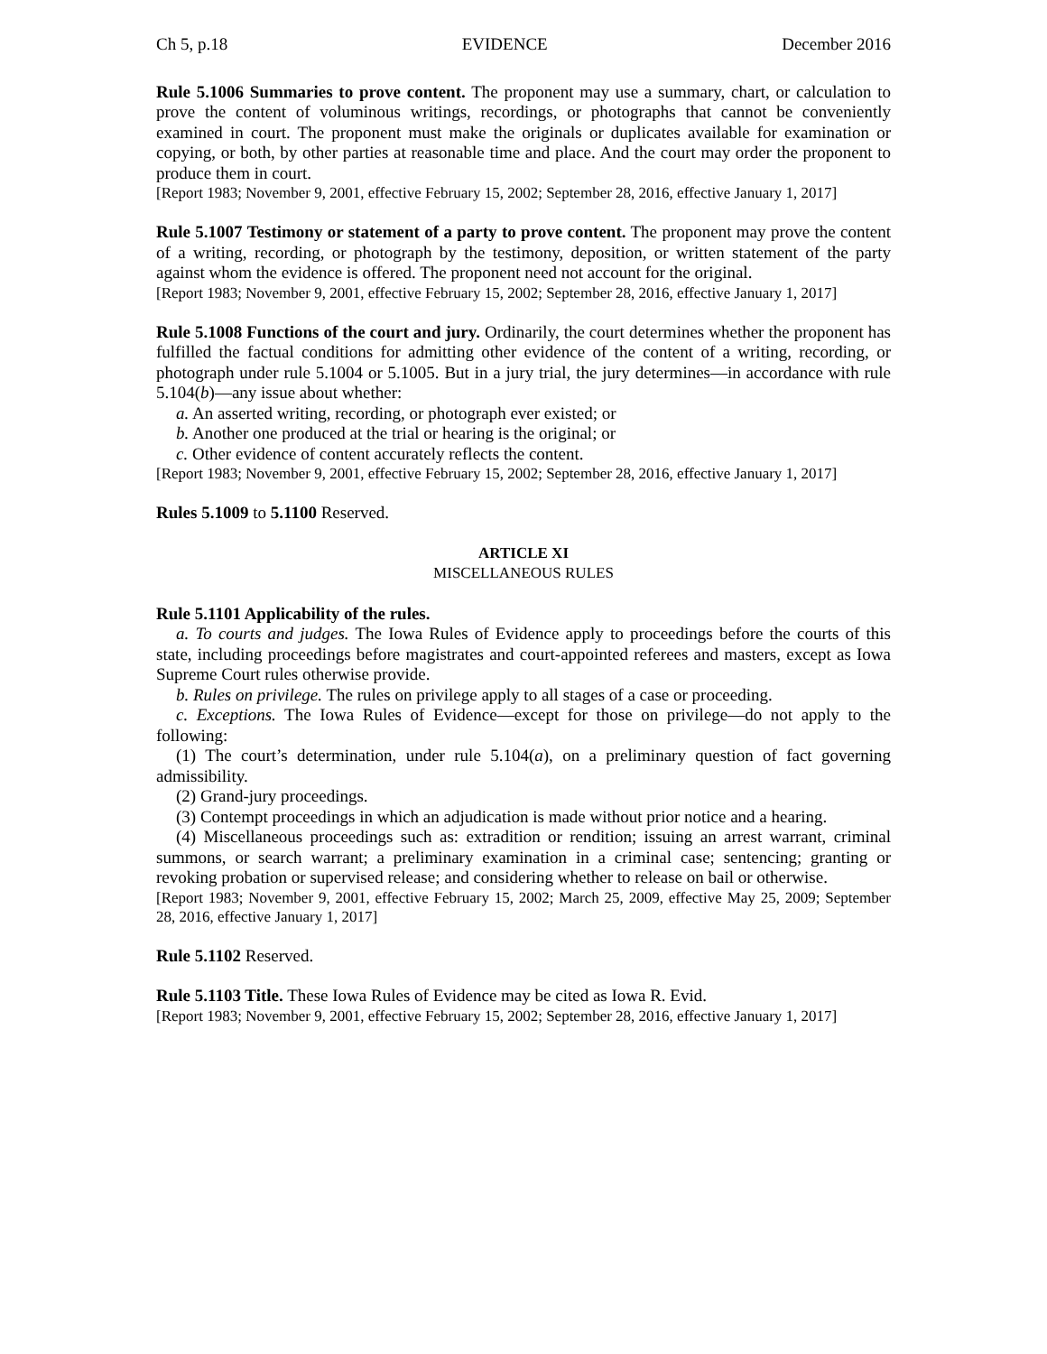Ch 5, p.18 EVIDENCE December 2016
Rule 5.1006 Summaries to prove content. The proponent may use a summary, chart, or calculation to prove the content of voluminous writings, recordings, or photographs that cannot be conveniently examined in court. The proponent must make the originals or duplicates available for examination or copying, or both, by other parties at reasonable time and place. And the court may order the proponent to produce them in court.
[Report 1983; November 9, 2001, effective February 15, 2002; September 28, 2016, effective January 1, 2017]
Rule 5.1007 Testimony or statement of a party to prove content. The proponent may prove the content of a writing, recording, or photograph by the testimony, deposition, or written statement of the party against whom the evidence is offered. The proponent need not account for the original.
[Report 1983; November 9, 2001, effective February 15, 2002; September 28, 2016, effective January 1, 2017]
Rule 5.1008 Functions of the court and jury. Ordinarily, the court determines whether the proponent has fulfilled the factual conditions for admitting other evidence of the content of a writing, recording, or photograph under rule 5.1004 or 5.1005. But in a jury trial, the jury determines—in accordance with rule 5.104(b)—any issue about whether:
a. An asserted writing, recording, or photograph ever existed; or
b. Another one produced at the trial or hearing is the original; or
c. Other evidence of content accurately reflects the content.
[Report 1983; November 9, 2001, effective February 15, 2002; September 28, 2016, effective January 1, 2017]
Rules 5.1009 to 5.1100 Reserved.
ARTICLE XI
MISCELLANEOUS RULES
Rule 5.1101 Applicability of the rules.
a. To courts and judges. The Iowa Rules of Evidence apply to proceedings before the courts of this state, including proceedings before magistrates and court-appointed referees and masters, except as Iowa Supreme Court rules otherwise provide.
b. Rules on privilege. The rules on privilege apply to all stages of a case or proceeding.
c. Exceptions. The Iowa Rules of Evidence—except for those on privilege—do not apply to the following:
(1) The court’s determination, under rule 5.104(a), on a preliminary question of fact governing admissibility.
(2) Grand-jury proceedings.
(3) Contempt proceedings in which an adjudication is made without prior notice and a hearing.
(4) Miscellaneous proceedings such as: extradition or rendition; issuing an arrest warrant, criminal summons, or search warrant; a preliminary examination in a criminal case; sentencing; granting or revoking probation or supervised release; and considering whether to release on bail or otherwise.
[Report 1983; November 9, 2001, effective February 15, 2002; March 25, 2009, effective May 25, 2009; September 28, 2016, effective January 1, 2017]
Rule 5.1102 Reserved.
Rule 5.1103 Title. These Iowa Rules of Evidence may be cited as Iowa R. Evid.
[Report 1983; November 9, 2001, effective February 15, 2002; September 28, 2016, effective January 1, 2017]